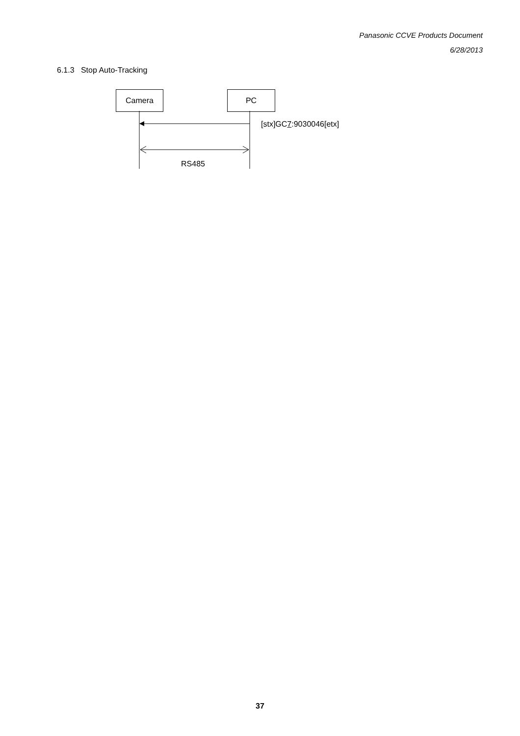Panasonic CCVE Products Document
6/28/2013
6.1.3 Stop Auto-Tracking
Camera PC
[stx]GC7:9030046[etx]
RS485
37